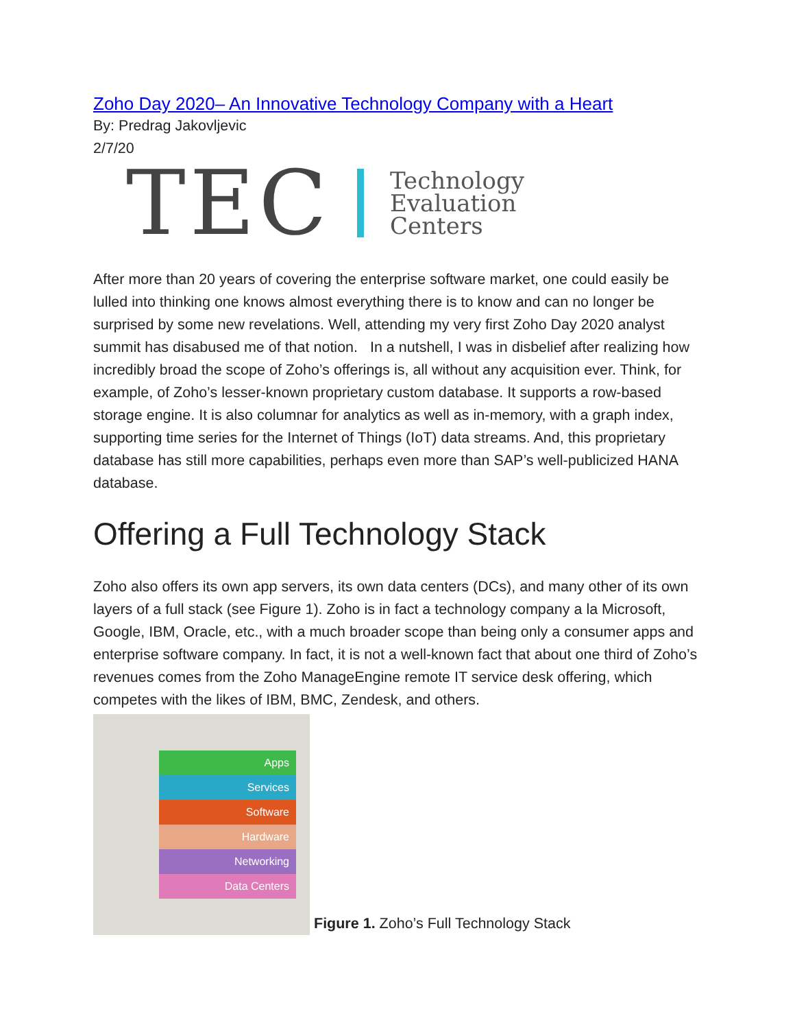Zoho Day 2020– An Innovative Technology Company with a Heart
By: Predrag Jakovljevic
2/7/20
TEC Technology
Evaluation
Centers
After more than 20 years of covering the enterprise software market, one could easily be lulled into thinking one knows almost everything there is to know and can no longer be surprised by some new revelations. Well, attending my very first Zoho Day 2020 analyst summit has disabused me of that notion. In a nutshell, I was in disbelief after realizing how incredibly broad the scope of Zoho’s offerings is, all without any acquisition ever. Think, for example, of Zoho’s lesser-known proprietary custom database. It supports a row-based storage engine. It is also columnar for analytics as well as in-memory, with a graph index, supporting time series for the Internet of Things (IoT) data streams. And, this proprietary database has still more capabilities, perhaps even more than SAP’s well-publicized HANA database.
Offering a Full Technology Stack
Zoho also offers its own app servers, its own data centers (DCs), and many other of its own layers of a full stack (see Figure 1). Zoho is in fact a technology company a la Microsoft, Google, IBM, Oracle, etc., with a much broader scope than being only a consumer apps and enterprise software company. In fact, it is not a well-known fact that about one third of Zoho’s revenues comes from the Zoho ManageEngine remote IT service desk offering, which competes with the likes of IBM, BMC, Zendesk, and others.
Apps
Services
Software
Hardware
Networking
Data Centers
Figure 1. Zoho’s Full Technology Stack